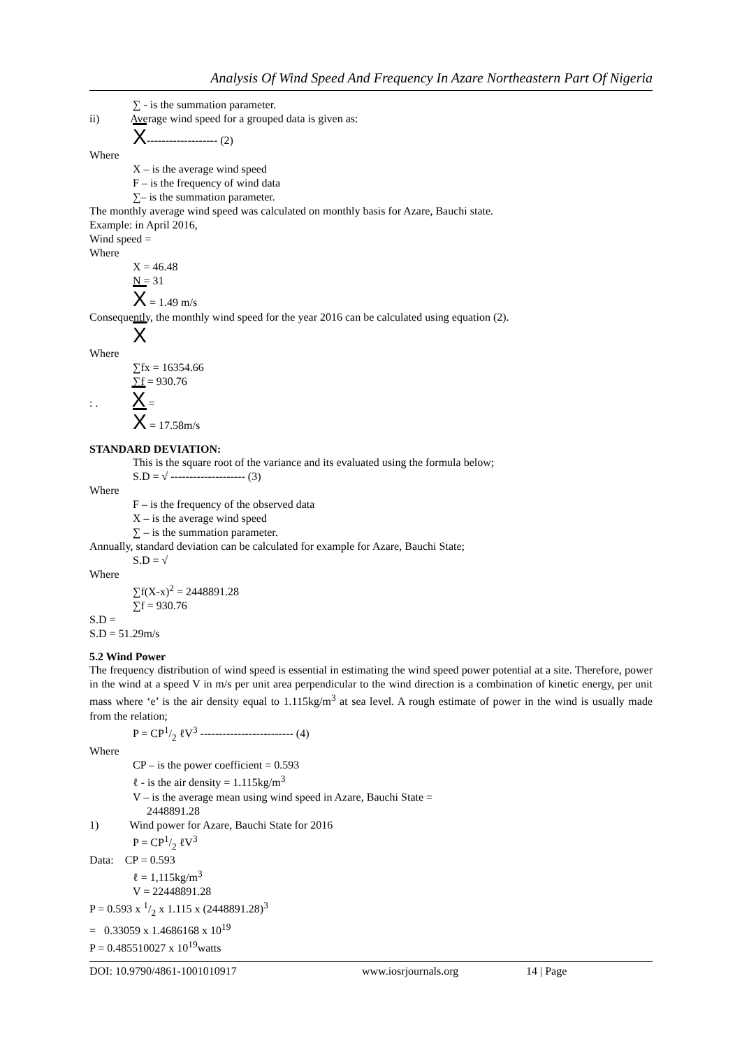Analysis Of Wind Speed And Frequency In Azare Northeastern Part Of Nigeria
∑ - is the summation parameter.
ii) Average wind speed for a grouped data is given as:
X------------------- (2)
Where
X – is the average wind speed
F – is the frequency of wind data
∑– is the summation parameter.
The monthly average wind speed was calculated on monthly basis for Azare, Bauchi state.
Example: in April 2016,
Wind speed =
Where
X = 46.48
N = 31
X = 1.49 m/s
Consequently, the monthly wind speed for the year 2016 can be calculated using equation (2).
X
Where
∑fx = 16354.66
∑f = 930.76
: . X =
X = 17.58m/s
STANDARD DEVIATION:
This is the square root of the variance and its evaluated using the formula below;
S.D = √ -------------------- (3)
Where
F – is the frequency of the observed data
X – is the average wind speed
∑ – is the summation parameter.
Annually, standard deviation can be calculated for example for Azare, Bauchi State;
S.D = √
Where
∑f(X-x)<sup>2</sup> = 2448891.28
∑f = 930.76
S.D =
S.D = 51.29m/s
5.2 Wind Power
The frequency distribution of wind speed is essential in estimating the wind speed power potential at a site. Therefore, power in the wind at a speed V in m/s per unit area perpendicular to the wind direction is a combination of kinetic energy, per unit mass where ‘e’ is the air density equal to 1.115kg/m<sup>3</sup> at sea level. A rough estimate of power in the wind is usually made from the relation;
P = CP1/2 ℓV<sup>3</sup> ------------------------- (4)
Where
CP – is the power coefficient = 0.593
ℓ - is the air density = 1.115kg/m<sup>3</sup>
V – is the average mean using wind speed in Azare, Bauchi State =
2448891.28
1) Wind power for Azare, Bauchi State for 2016
P = CP1/2 ℓV<sup>3</sup>
Data: CP = 0.593
ℓ = 1,115kg/m<sup>3</sup>
V = 22448891.28
P = 0.593 x 1/2 x 1.115 x (2448891.28)<sup>3</sup>
= 0.33059 x 1.4686168 x 10<sup>19</sup>
P = 0.485510027 x 10<sup>19</sup>watts
DOI: 10.9790/4861-1001010917 www.iosrjournals.org 14 | Page